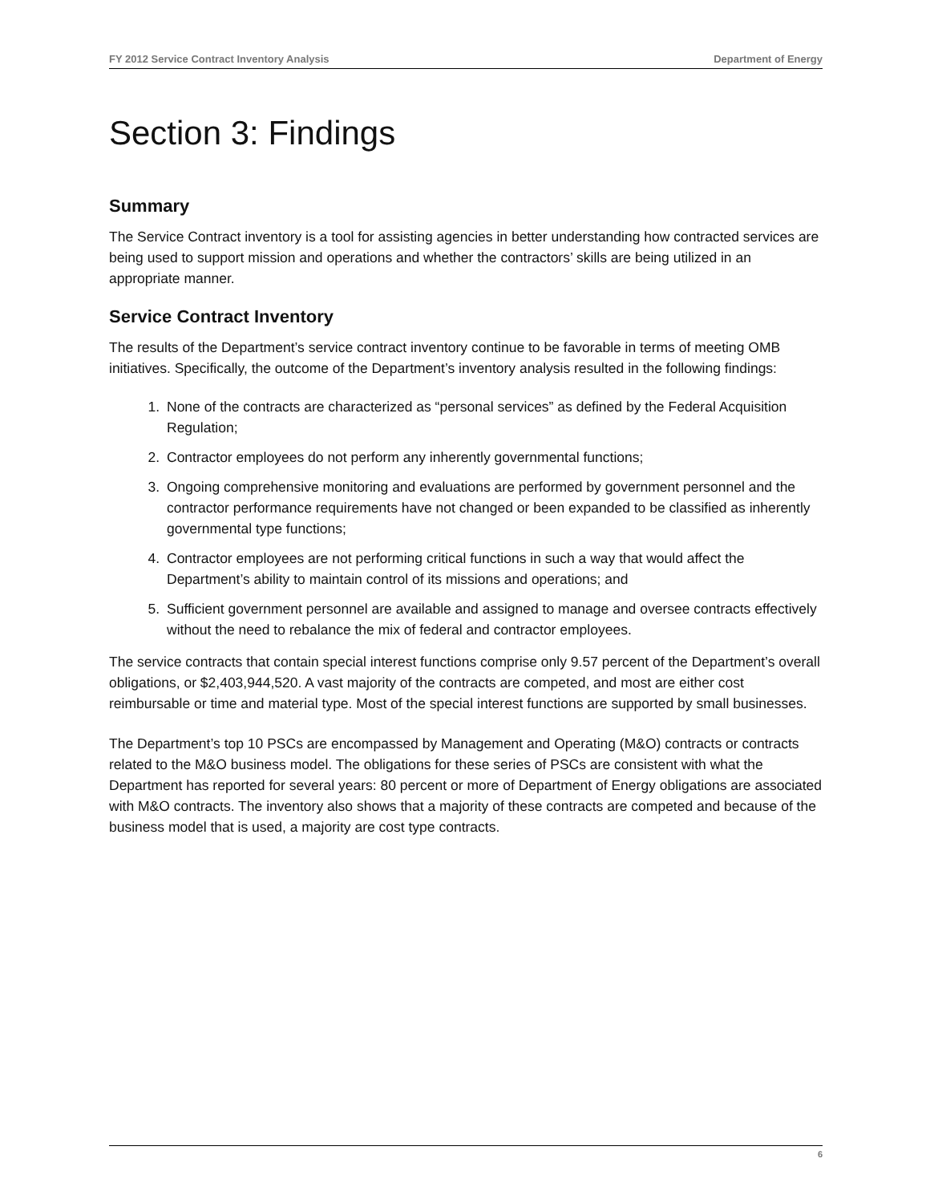FY 2012 Service Contract Inventory Analysis Department of Energy
Section 3: Findings
Summary
The Service Contract inventory is a tool for assisting agencies in better understanding how contracted services are being used to support mission and operations and whether the contractors’ skills are being utilized in an appropriate manner.
Service Contract Inventory
The results of the Department’s service contract inventory continue to be favorable in terms of meeting OMB initiatives. Specifically, the outcome of the Department’s inventory analysis resulted in the following findings:
1. None of the contracts are characterized as “personal services” as defined by the Federal Acquisition Regulation;
2. Contractor employees do not perform any inherently governmental functions;
3. Ongoing comprehensive monitoring and evaluations are performed by government personnel and the contractor performance requirements have not changed or been expanded to be classified as inherently governmental type functions;
4. Contractor employees are not performing critical functions in such a way that would affect the Department’s ability to maintain control of its missions and operations; and
5. Sufficient government personnel are available and assigned to manage and oversee contracts effectively without the need to rebalance the mix of federal and contractor employees.
The service contracts that contain special interest functions comprise only 9.57 percent of the Department’s overall obligations, or $2,403,944,520. A vast majority of the contracts are competed, and most are either cost reimbursable or time and material type. Most of the special interest functions are supported by small businesses.
The Department’s top 10 PSCs are encompassed by Management and Operating (M&O) contracts or contracts related to the M&O business model. The obligations for these series of PSCs are consistent with what the Department has reported for several years: 80 percent or more of Department of Energy obligations are associated with M&O contracts. The inventory also shows that a majority of these contracts are competed and because of the business model that is used, a majority are cost type contracts.
6